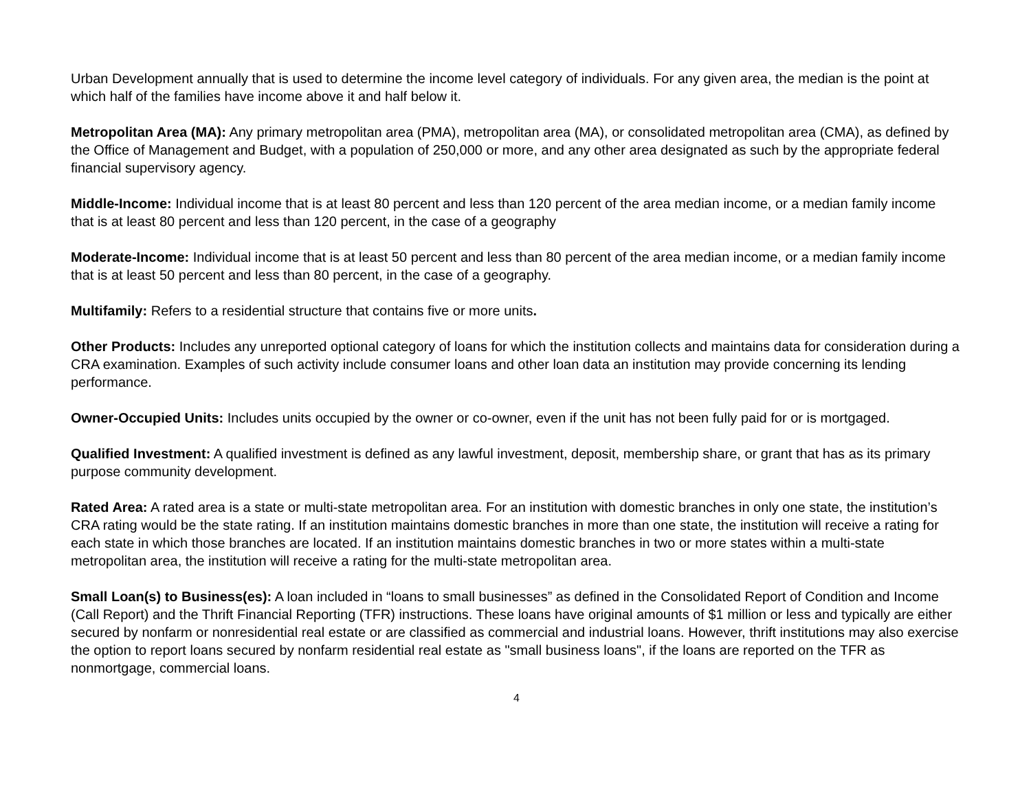Urban Development annually that is used to determine the income level category of individuals. For any given area, the median is the point at which half of the families have income above it and half below it.
Metropolitan Area (MA): Any primary metropolitan area (PMA), metropolitan area (MA), or consolidated metropolitan area (CMA), as defined by the Office of Management and Budget, with a population of 250,000 or more, and any other area designated as such by the appropriate federal financial supervisory agency.
Middle-Income: Individual income that is at least 80 percent and less than 120 percent of the area median income, or a median family income that is at least 80 percent and less than 120 percent, in the case of a geography
Moderate-Income: Individual income that is at least 50 percent and less than 80 percent of the area median income, or a median family income that is at least 50 percent and less than 80 percent, in the case of a geography.
Multifamily: Refers to a residential structure that contains five or more units.
Other Products: Includes any unreported optional category of loans for which the institution collects and maintains data for consideration during a CRA examination. Examples of such activity include consumer loans and other loan data an institution may provide concerning its lending performance.
Owner-Occupied Units: Includes units occupied by the owner or co-owner, even if the unit has not been fully paid for or is mortgaged.
Qualified Investment: A qualified investment is defined as any lawful investment, deposit, membership share, or grant that has as its primary purpose community development.
Rated Area: A rated area is a state or multi-state metropolitan area. For an institution with domestic branches in only one state, the institution’s CRA rating would be the state rating. If an institution maintains domestic branches in more than one state, the institution will receive a rating for each state in which those branches are located. If an institution maintains domestic branches in two or more states within a multi-state metropolitan area, the institution will receive a rating for the multi-state metropolitan area.
Small Loan(s) to Business(es): A loan included in “loans to small businesses” as defined in the Consolidated Report of Condition and Income (Call Report) and the Thrift Financial Reporting (TFR) instructions. These loans have original amounts of $1 million or less and typically are either secured by nonfarm or nonresidential real estate or are classified as commercial and industrial loans. However, thrift institutions may also exercise the option to report loans secured by nonfarm residential real estate as "small business loans", if the loans are reported on the TFR as nonmortgage, commercial loans.
4